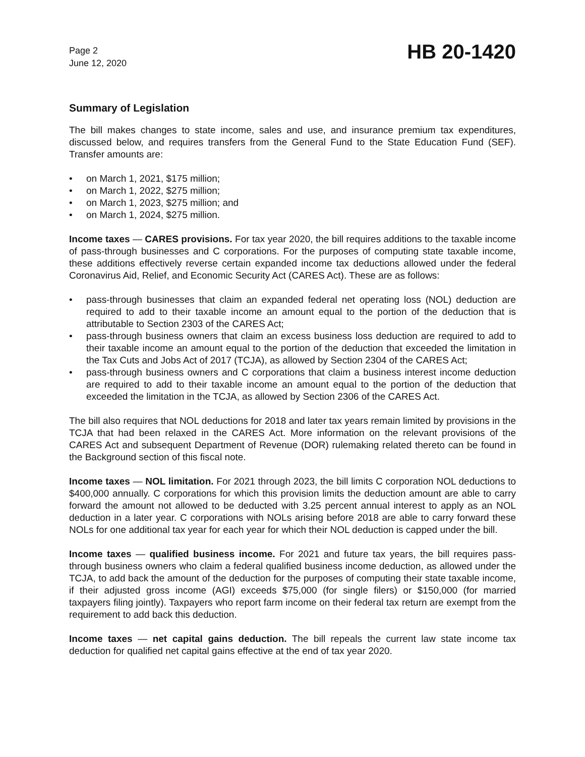Page 2
June 12, 2020
HB 20-1420
Summary of Legislation
The bill makes changes to state income, sales and use, and insurance premium tax expenditures, discussed below, and requires transfers from the General Fund to the State Education Fund (SEF). Transfer amounts are:
• on March 1, 2021, $175 million;
• on March 1, 2022, $275 million;
• on March 1, 2023, $275 million; and
• on March 1, 2024, $275 million.
Income taxes — CARES provisions. For tax year 2020, the bill requires additions to the taxable income of pass-through businesses and C corporations. For the purposes of computing state taxable income, these additions effectively reverse certain expanded income tax deductions allowed under the federal Coronavirus Aid, Relief, and Economic Security Act (CARES Act). These are as follows:
• pass-through businesses that claim an expanded federal net operating loss (NOL) deduction are required to add to their taxable income an amount equal to the portion of the deduction that is attributable to Section 2303 of the CARES Act;
• pass-through business owners that claim an excess business loss deduction are required to add to their taxable income an amount equal to the portion of the deduction that exceeded the limitation in the Tax Cuts and Jobs Act of 2017 (TCJA), as allowed by Section 2304 of the CARES Act;
• pass-through business owners and C corporations that claim a business interest income deduction are required to add to their taxable income an amount equal to the portion of the deduction that exceeded the limitation in the TCJA, as allowed by Section 2306 of the CARES Act.
The bill also requires that NOL deductions for 2018 and later tax years remain limited by provisions in the TCJA that had been relaxed in the CARES Act. More information on the relevant provisions of the CARES Act and subsequent Department of Revenue (DOR) rulemaking related thereto can be found in the Background section of this fiscal note.
Income taxes — NOL limitation. For 2021 through 2023, the bill limits C corporation NOL deductions to $400,000 annually. C corporations for which this provision limits the deduction amount are able to carry forward the amount not allowed to be deducted with 3.25 percent annual interest to apply as an NOL deduction in a later year. C corporations with NOLs arising before 2018 are able to carry forward these NOLs for one additional tax year for each year for which their NOL deduction is capped under the bill.
Income taxes — qualified business income. For 2021 and future tax years, the bill requires pass-through business owners who claim a federal qualified business income deduction, as allowed under the TCJA, to add back the amount of the deduction for the purposes of computing their state taxable income, if their adjusted gross income (AGI) exceeds $75,000 (for single filers) or $150,000 (for married taxpayers filing jointly). Taxpayers who report farm income on their federal tax return are exempt from the requirement to add back this deduction.
Income taxes — net capital gains deduction. The bill repeals the current law state income tax deduction for qualified net capital gains effective at the end of tax year 2020.